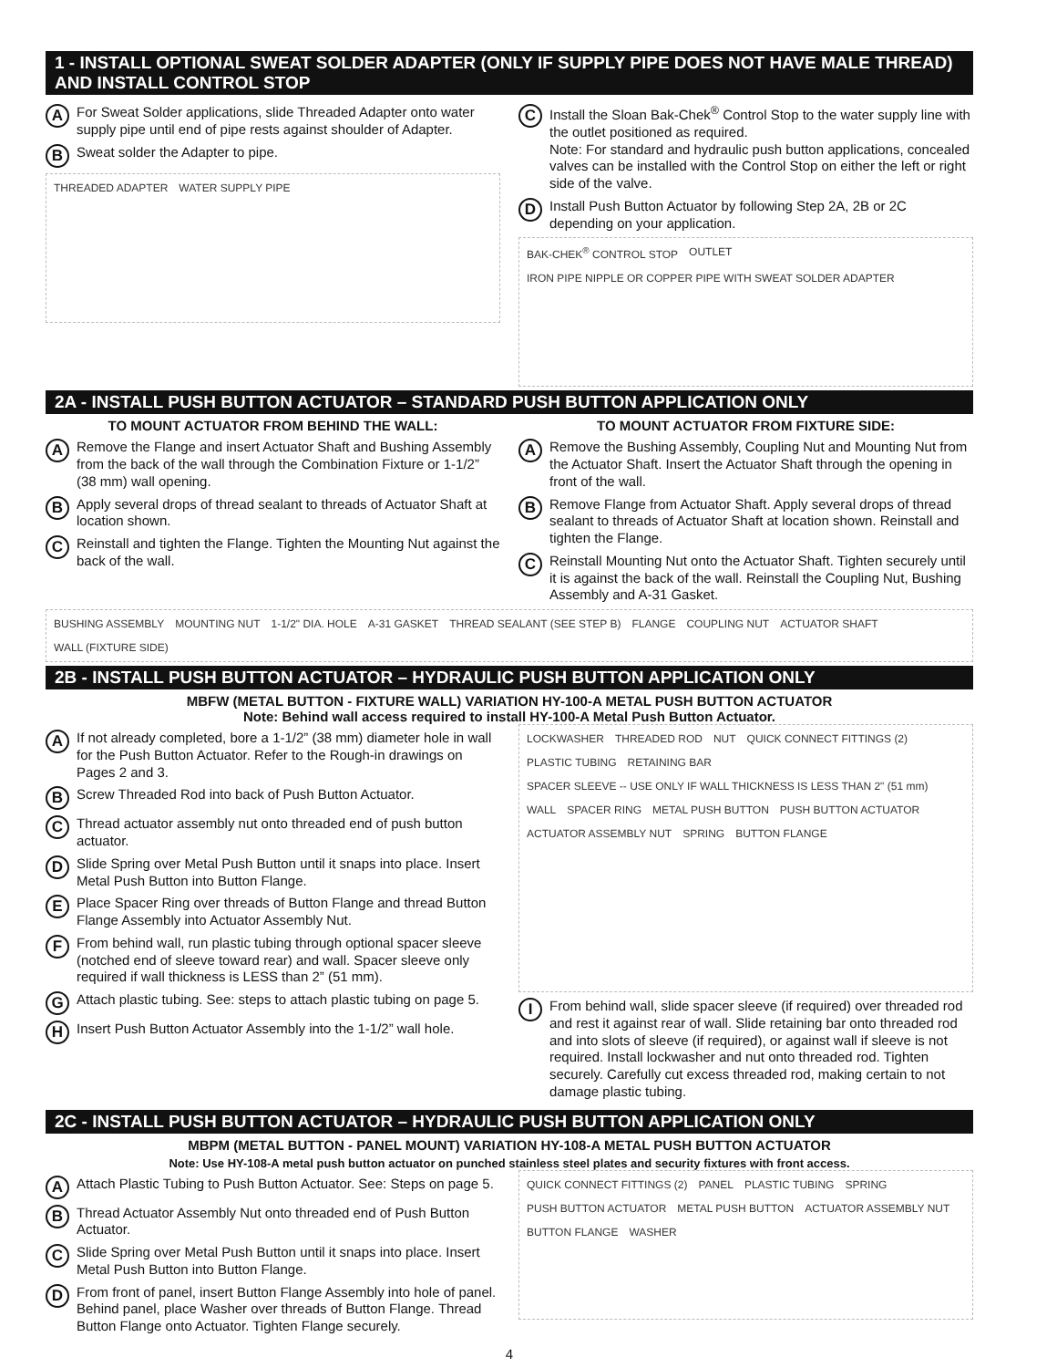1 - INSTALL OPTIONAL SWEAT SOLDER ADAPTER (ONLY IF SUPPLY PIPE DOES NOT HAVE MALE THREAD) AND INSTALL CONTROL STOP
A
For Sweat Solder applications, slide Threaded Adapter onto water supply pipe until end of pipe rests against shoulder of Adapter.
B
Sweat solder the Adapter to pipe.
THREADED ADAPTER WATER SUPPLY PIPE
C
Install the Sloan Bak-Chek<sup>®</sup> Control Stop to the water supply line with the outlet positioned as required.
Note: For standard and hydraulic push button applications, concealed valves can be installed with the Control Stop on either the left or right side of the valve.
D
Install Push Button Actuator by following Step 2A, 2B or 2C depending on your application.
BAK-CHEK<sup>®</sup> CONTROL STOP OUTLET IRON PIPE NIPPLE OR COPPER PIPE WITH SWEAT SOLDER ADAPTER
2A - INSTALL PUSH BUTTON ACTUATOR – STANDARD PUSH BUTTON APPLICATION ONLY
TO MOUNT ACTUATOR FROM BEHIND THE WALL:
A
Remove the Flange and insert Actuator Shaft and Bushing Assembly from the back of the wall through the Combination Fixture or 1-1/2” (38 mm) wall opening.
B
Apply several drops of thread sealant to threads of Actuator Shaft at location shown.
C
Reinstall and tighten the Flange. Tighten the Mounting Nut against the back of the wall.
TO MOUNT ACTUATOR FROM FIXTURE SIDE:
A
Remove the Bushing Assembly, Coupling Nut and Mounting Nut from the Actuator Shaft. Insert the Actuator Shaft through the opening in front of the wall.
B
Remove Flange from Actuator Shaft. Apply several drops of thread sealant to threads of Actuator Shaft at location shown. Reinstall and tighten the Flange.
C
Reinstall Mounting Nut onto the Actuator Shaft. Tighten securely until it is against the back of the wall. Reinstall the Coupling Nut, Bushing Assembly and A-31 Gasket.
BUSHING ASSEMBLY MOUNTING NUT 1-1/2" DIA. HOLE A-31 GASKET THREAD SEALANT (SEE STEP B) FLANGE COUPLING NUT ACTUATOR SHAFT WALL (FIXTURE SIDE)
2B - INSTALL PUSH BUTTON ACTUATOR – HYDRAULIC PUSH BUTTON APPLICATION ONLY
MBFW (METAL BUTTON - FIXTURE WALL) VARIATION HY-100-A METAL PUSH BUTTON ACTUATOR
Note: Behind wall access required to install HY-100-A Metal Push Button Actuator.
A
If not already completed, bore a 1-1/2” (38 mm) diameter hole in wall for the Push Button Actuator. Refer to the Rough-in drawings on Pages 2 and 3.
B
Screw Threaded Rod into back of Push Button Actuator.
C
Thread actuator assembly nut onto threaded end of push button actuator.
D
Slide Spring over Metal Push Button until it snaps into place. Insert Metal Push Button into Button Flange.
E
Place Spacer Ring over threads of Button Flange and thread Button Flange Assembly into Actuator Assembly Nut.
F
From behind wall, run plastic tubing through optional spacer sleeve (notched end of sleeve toward rear) and wall. Spacer sleeve only required if wall thickness is LESS than 2” (51 mm).
G
Attach plastic tubing. See: steps to attach plastic tubing on page 5.
H
Insert Push Button Actuator Assembly into the 1-1/2” wall hole.
LOCKWASHER THREADED ROD NUT QUICK CONNECT FITTINGS (2) PLASTIC TUBING RETAINING BAR SPACER SLEEVE -- USE ONLY IF WALL THICKNESS IS LESS THAN 2" (51 mm) WALL SPACER RING METAL PUSH BUTTON PUSH BUTTON ACTUATOR ACTUATOR ASSEMBLY NUT SPRING BUTTON FLANGE
I
From behind wall, slide spacer sleeve (if required) over threaded rod and rest it against rear of wall. Slide retaining bar onto threaded rod and into slots of sleeve (if required), or against wall if sleeve is not required. Install lockwasher and nut onto threaded rod. Tighten securely. Carefully cut excess threaded rod, making certain to not damage plastic tubing.
2C - INSTALL PUSH BUTTON ACTUATOR – HYDRAULIC PUSH BUTTON APPLICATION ONLY
MBPM (METAL BUTTON - PANEL MOUNT) VARIATION HY-108-A METAL PUSH BUTTON ACTUATOR
Note: Use HY-108-A metal push button actuator on punched stainless steel plates and security fixtures with front access.
A
Attach Plastic Tubing to Push Button Actuator. See: Steps on page 5.
B
Thread Actuator Assembly Nut onto threaded end of Push Button Actuator.
C
Slide Spring over Metal Push Button until it snaps into place. Insert Metal Push Button into Button Flange.
D
From front of panel, insert Button Flange Assembly into hole of panel. Behind panel, place Washer over threads of Button Flange. Thread Button Flange onto Actuator. Tighten Flange securely.
QUICK CONNECT FITTINGS (2) PANEL PLASTIC TUBING SPRING PUSH BUTTON ACTUATOR METAL PUSH BUTTON ACTUATOR ASSEMBLY NUT BUTTON FLANGE WASHER
4